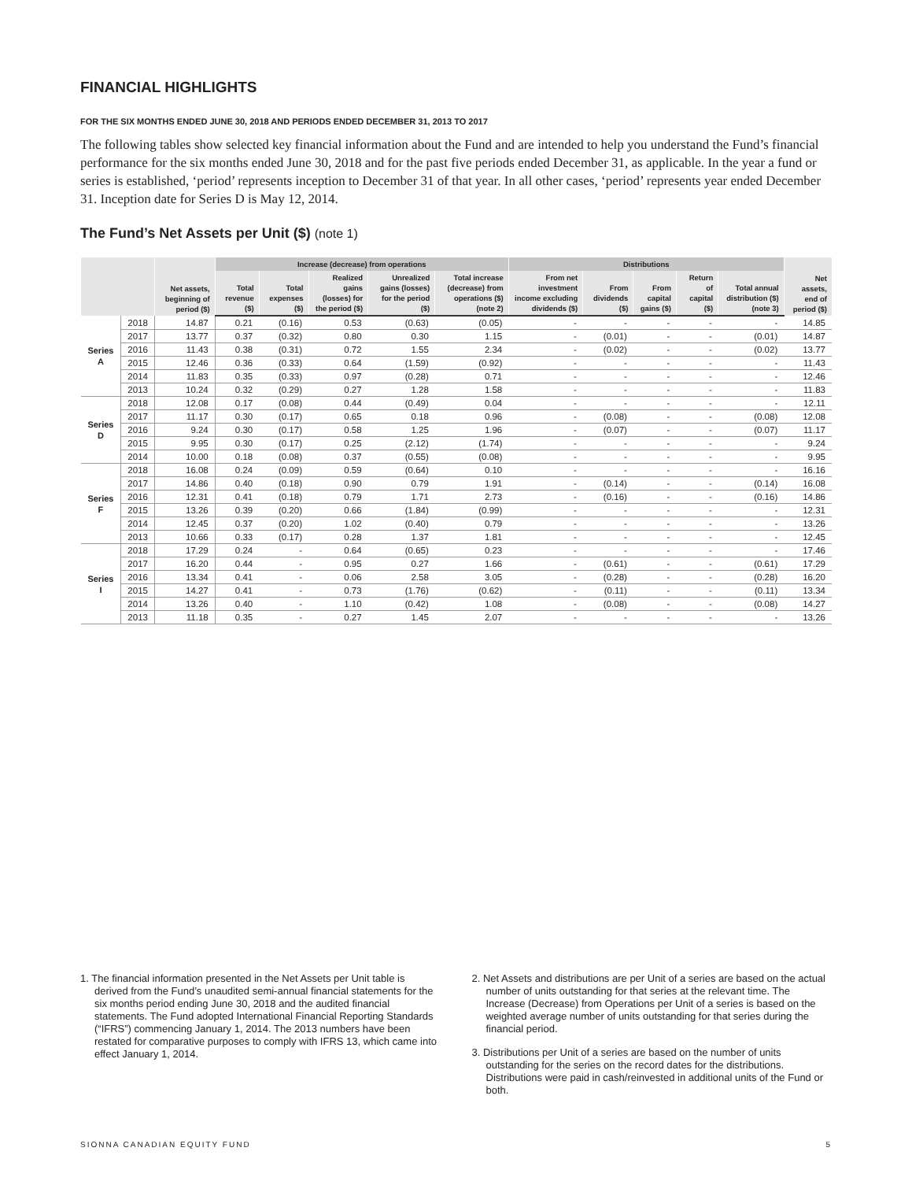FINANCIAL HIGHLIGHTS
FOR THE SIX MONTHS ENDED JUNE 30, 2018 AND PERIODS ENDED DECEMBER 31, 2013 TO 2017
The following tables show selected key financial information about the Fund and are intended to help you understand the Fund’s financial performance for the six months ended June 30, 2018 and for the past five periods ended December 31, as applicable. In the year a fund or series is established, ‘period’ represents inception to December 31 of that year. In all other cases, ‘period’ represents year ended December 31. Inception date for Series D is May 12, 2014.
The Fund’s Net Assets per Unit ($) (note 1)
| | | Net assets, beginning of period ($) | Increase (decrease) from operations | | | | | Distributions | | | | | Net assets, end of period ($) |
| --- | --- | --- | --- | --- | --- | --- | --- | --- | --- | --- | --- | --- | --- |
| | | | Total revenue ($) | Total expenses ($) | Realized gains (losses) for the period ($) | Unrealized gains (losses) for the period ($) | Total increase (decrease) from operations ($) (note 2) | From net investment income excluding dividends ($) | From dividends ($) | From capital gains ($) | Return of capital ($) | Total annual distribution ($) (note 3) | |
| Series A | 2018 | 14.87 | 0.21 | (0.16) | 0.53 | (0.63) | (0.05) | - | - | - | - | - | 14.85 |
| | 2017 | 13.77 | 0.37 | (0.32) | 0.80 | 0.30 | 1.15 | - | (0.01) | - | - | (0.01) | 14.87 |
| | 2016 | 11.43 | 0.38 | (0.31) | 0.72 | 1.55 | 2.34 | - | (0.02) | - | - | (0.02) | 13.77 |
| | 2015 | 12.46 | 0.36 | (0.33) | 0.64 | (1.59) | (0.92) | - | - | - | - | - | 11.43 |
| | 2014 | 11.83 | 0.35 | (0.33) | 0.97 | (0.28) | 0.71 | - | - | - | - | - | 12.46 |
| | 2013 | 10.24 | 0.32 | (0.29) | 0.27 | 1.28 | 1.58 | - | - | - | - | - | 11.83 |
| Series D | 2018 | 12.08 | 0.17 | (0.08) | 0.44 | (0.49) | 0.04 | - | - | - | - | - | 12.11 |
| | 2017 | 11.17 | 0.30 | (0.17) | 0.65 | 0.18 | 0.96 | - | (0.08) | - | - | (0.08) | 12.08 |
| | 2016 | 9.24 | 0.30 | (0.17) | 0.58 | 1.25 | 1.96 | - | (0.07) | - | - | (0.07) | 11.17 |
| | 2015 | 9.95 | 0.30 | (0.17) | 0.25 | (2.12) | (1.74) | - | - | - | - | - | 9.24 |
| | 2014 | 10.00 | 0.18 | (0.08) | 0.37 | (0.55) | (0.08) | - | - | - | - | - | 9.95 |
| Series F | 2018 | 16.08 | 0.24 | (0.09) | 0.59 | (0.64) | 0.10 | - | - | - | - | - | 16.16 |
| | 2017 | 14.86 | 0.40 | (0.18) | 0.90 | 0.79 | 1.91 | - | (0.14) | - | - | (0.14) | 16.08 |
| | 2016 | 12.31 | 0.41 | (0.18) | 0.79 | 1.71 | 2.73 | - | (0.16) | - | - | (0.16) | 14.86 |
| | 2015 | 13.26 | 0.39 | (0.20) | 0.66 | (1.84) | (0.99) | - | - | - | - | - | 12.31 |
| | 2014 | 12.45 | 0.37 | (0.20) | 1.02 | (0.40) | 0.79 | - | - | - | - | - | 13.26 |
| | 2013 | 10.66 | 0.33 | (0.17) | 0.28 | 1.37 | 1.81 | - | - | - | - | - | 12.45 |
| Series I | 2018 | 17.29 | 0.24 | - | 0.64 | (0.65) | 0.23 | - | - | - | - | - | 17.46 |
| | 2017 | 16.20 | 0.44 | - | 0.95 | 0.27 | 1.66 | - | (0.61) | - | - | (0.61) | 17.29 |
| | 2016 | 13.34 | 0.41 | - | 0.06 | 2.58 | 3.05 | - | (0.28) | - | - | (0.28) | 16.20 |
| | 2015 | 14.27 | 0.41 | - | 0.73 | (1.76) | (0.62) | - | (0.11) | - | - | (0.11) | 13.34 |
| | 2014 | 13.26 | 0.40 | - | 1.10 | (0.42) | 1.08 | - | (0.08) | - | - | (0.08) | 14.27 |
| | 2013 | 11.18 | 0.35 | - | 0.27 | 1.45 | 2.07 | - | - | - | - | - | 13.26 |
1. The financial information presented in the Net Assets per Unit table is derived from the Fund’s unaudited semi-annual financial statements for the six months period ending June 30, 2018 and the audited financial statements. The Fund adopted International Financial Reporting Standards (“IFRS”) commencing January 1, 2014. The 2013 numbers have been restated for comparative purposes to comply with IFRS 13, which came into effect January 1, 2014.
2. Net Assets and distributions are per Unit of a series are based on the actual number of units outstanding for that series at the relevant time. The Increase (Decrease) from Operations per Unit of a series is based on the weighted average number of units outstanding for that series during the financial period.
3. Distributions per Unit of a series are based on the number of units outstanding for the series on the record dates for the distributions. Distributions were paid in cash/reinvested in additional units of the Fund or both.
SIONNA CANADIAN EQUITY FUND 5